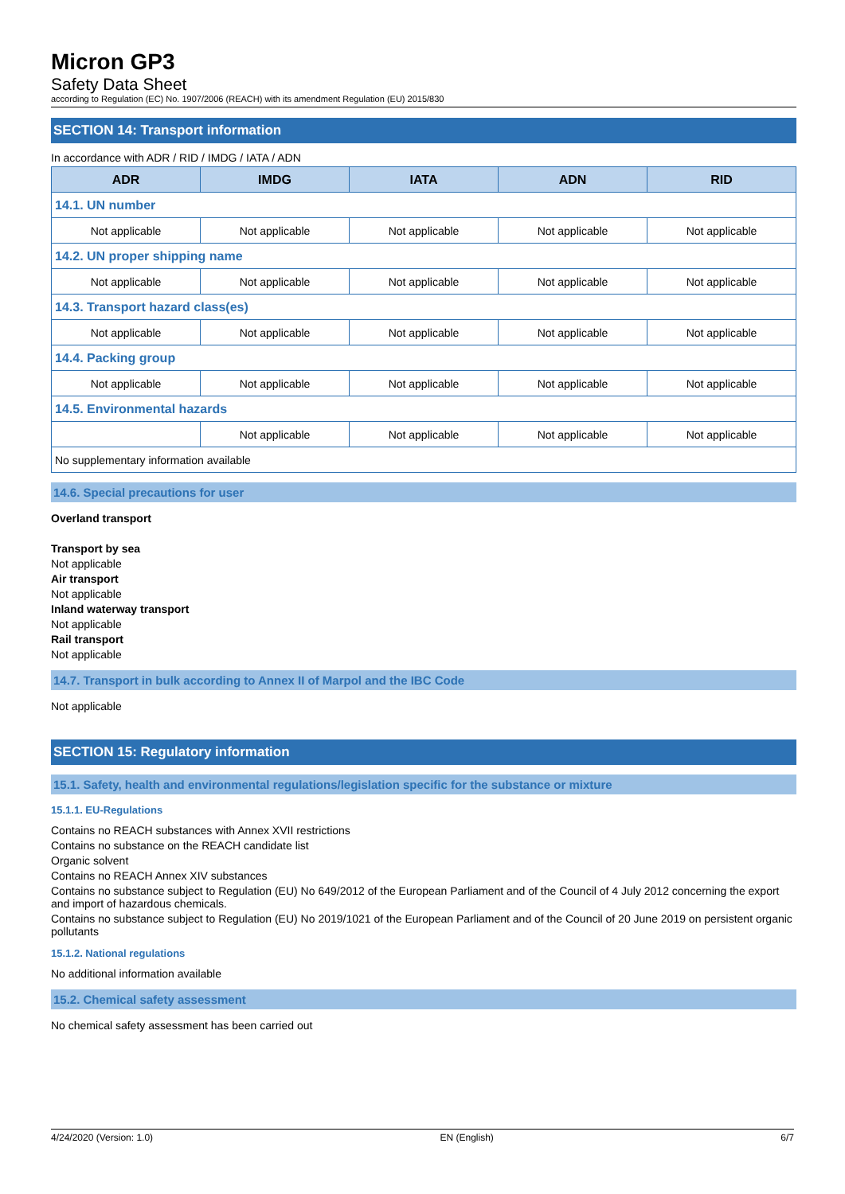Micron GP3
Safety Data Sheet
according to Regulation (EC) No. 1907/2006 (REACH) with its amendment Regulation (EU) 2015/830
SECTION 14: Transport information
In accordance with ADR / RID / IMDG / IATA / ADN
| ADR | IMDG | IATA | ADN | RID |
| --- | --- | --- | --- | --- |
| 14.1. UN number | | | | |
| Not applicable | Not applicable | Not applicable | Not applicable | Not applicable |
| 14.2. UN proper shipping name | | | | |
| Not applicable | Not applicable | Not applicable | Not applicable | Not applicable |
| 14.3. Transport hazard class(es) | | | | |
| Not applicable | Not applicable | Not applicable | Not applicable | Not applicable |
| 14.4. Packing group | | | | |
| Not applicable | Not applicable | Not applicable | Not applicable | Not applicable |
| 14.5. Environmental hazards | | | | |
| | Not applicable | Not applicable | Not applicable | Not applicable |
| No supplementary information available | | | | |
14.6. Special precautions for user
Overland transport
Transport by sea
Not applicable
Air transport
Not applicable
Inland waterway transport
Not applicable
Rail transport
Not applicable
14.7. Transport in bulk according to Annex II of Marpol and the IBC Code
Not applicable
SECTION 15: Regulatory information
15.1. Safety, health and environmental regulations/legislation specific for the substance or mixture
15.1.1. EU-Regulations
Contains no REACH substances with Annex XVII restrictions
Contains no substance on the REACH candidate list
Organic solvent
Contains no REACH Annex XIV substances
Contains no substance subject to Regulation (EU) No 649/2012 of the European Parliament and of the Council of 4 July 2012 concerning the export and import of hazardous chemicals.
Contains no substance subject to Regulation (EU) No 2019/1021 of the European Parliament and of the Council of 20 June 2019 on persistent organic pollutants
15.1.2. National regulations
No additional information available
15.2. Chemical safety assessment
No chemical safety assessment has been carried out
4/24/2020 (Version: 1.0) EN (English) 6/7